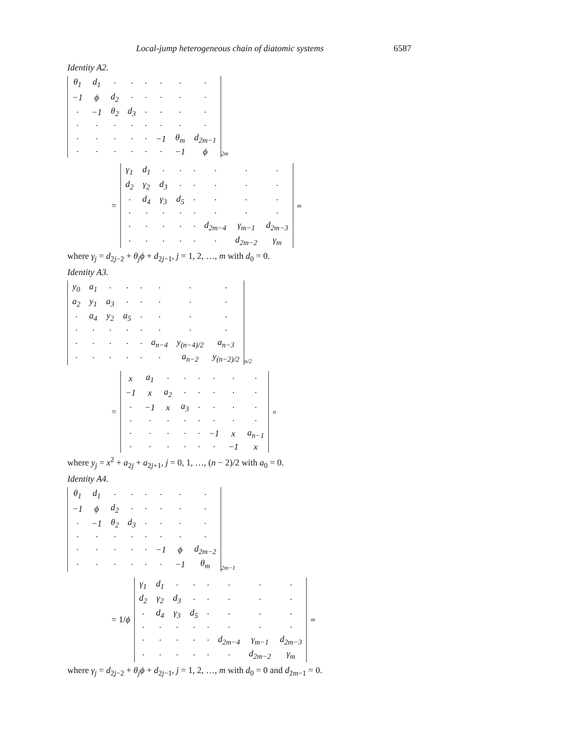Local-jump heterogeneous chain of diatomic systems 6587
Identity A2.
| θ<sub>1</sub> | d<sub>1</sub> | · | · | · | · | · | · |
| −1 | ϕ | d<sub>2</sub> | · | · | · | · | · |
| · | −1 | θ<sub>2</sub> | d<sub>3</sub> | · | · | · | · |
| · | · | · | · | · | · | · | · |
| · | · | · | · | · | −1 | θ<sub>m</sub> | d<sub>2m−1</sub> |
| · | · | · | · | · | · | −1 | ϕ |
2m
=
| γ<sub>1</sub> | d<sub>1</sub> | · | · | · | · | · | · |
| d<sub>2</sub> | γ<sub>2</sub> | d<sub>3</sub> | · | · | · | · | · |
| · | d<sub>4</sub> | γ<sub>3</sub> | d<sub>5</sub> | · | · | · | · |
| · | · | · | · | · | · | · | · |
| · | · | · | · | · | d<sub>2m−4</sub> | γ<sub>m−1</sub> | d<sub>2m−3</sub> |
| · | · | · | · | · | · | d<sub>2m−2</sub> | γ<sub>m</sub> |
m
where γ<sub>j</sub> = d<sub>2j−2</sub> + θ<sub>j</sub>ϕ + d<sub>2j−1</sub>, j = 1, 2, …, m with d<sub>0</sub> = 0.
Identity A3.
| y<sub>0</sub> | a<sub>1</sub> | · | · | · | · | · | · |
| a<sub>2</sub> | y<sub>1</sub> | a<sub>3</sub> | · | · | · | · | · |
| · | a<sub>4</sub> | y<sub>2</sub> | a<sub>5</sub> | · | · | · | · |
| · | · | · | · | · | · | · | · |
| · | · | · | · | · | a<sub>n−4</sub> | y<sub>(n−4)/2</sub> | a<sub>n−3</sub> |
| · | · | · | · | · | · | a<sub>n−2</sub> | y<sub>(n−2)/2</sub> |
n/2
=
| x | a<sub>1</sub> | · | · | · | · | · | · |
| −1 | x | a<sub>2</sub> | · | · | · | · | · |
| · | −1 | x | a<sub>3</sub> | · | · | · | · |
| · | · | · | · | · | · | · | · |
| · | · | · | · | · | −1 | x | a<sub>n−1</sub> |
| · | · | · | · | · | · | −1 | x |
n
where y<sub>j</sub> = x<sup>2</sup> + a<sub>2j</sub> + a<sub>2j+1</sub>, j = 0, 1, …, (n − 2)/2 with a<sub>0</sub> = 0.
Identity A4.
| θ<sub>1</sub> | d<sub>1</sub> | · | · | · | · | · | · |
| −1 | ϕ | d<sub>2</sub> | · | · | · | · | · |
| · | −1 | θ<sub>2</sub> | d<sub>3</sub> | · | · | · | · |
| · | · | · | · | · | · | · | · |
| · | · | · | · | · | −1 | ϕ | d<sub>2m−2</sub> |
| · | · | · | · | · | · | −1 | θ<sub>m</sub> |
2m−1
= 1/ϕ
| γ<sub>1</sub> | d<sub>1</sub> | · | · | · | · | · | · |
| d<sub>2</sub> | γ<sub>2</sub> | d<sub>3</sub> | · | · | · | · | · |
| · | d<sub>4</sub> | γ<sub>3</sub> | d<sub>5</sub> | · | · | · | · |
| · | · | · | · | · | · | · | · |
| · | · | · | · | · | d<sub>2m−4</sub> | γ<sub>m−1</sub> | d<sub>2m−3</sub> |
| · | · | · | · | · | · | d<sub>2m−2</sub> | γ<sub>m</sub> |
m
where γ<sub>j</sub> = d<sub>2j−2</sub> + θ<sub>j</sub>ϕ + d<sub>2j−1</sub>, j = 1, 2, …, m with d<sub>0</sub> = 0 and d<sub>2m−1</sub> = 0.